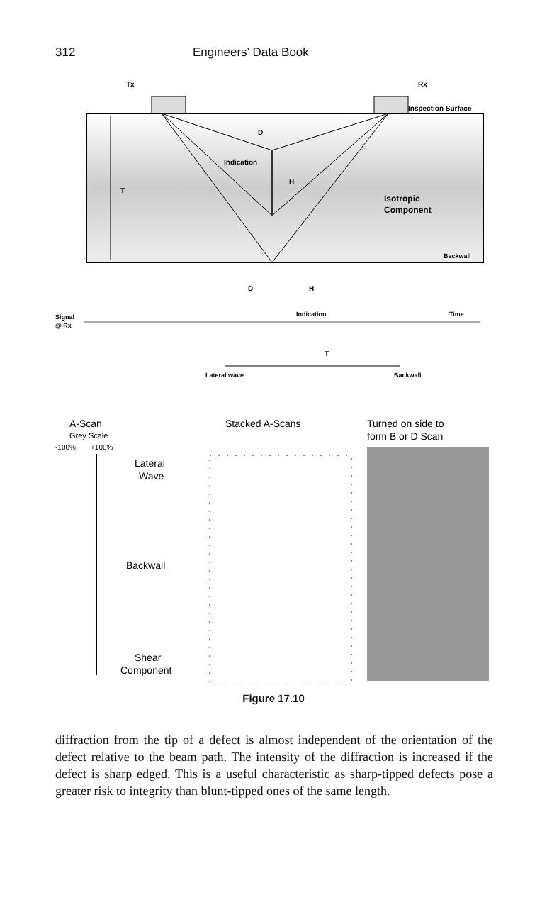312 Engineers’ Data Book
Tx
Rx
Inspection Surface
T
D
Indication
H
Isotropic
Component
Backwall
Signal
@ Rx
D
H
Indication
Time
T
Lateral wave
Backwall
A-Scan
Grey Scale
-100%
+100%
Lateral
Wave
Backwall
Shear
Component
Stacked A-Scans
Turned on side to
form B or D Scan
Figure 17.10
diffraction from the tip of a defect is almost independent of the orientation of the defect relative to the beam path. The intensity of the diffraction is increased if the defect is sharp edged. This is a useful characteristic as sharp-tipped defects pose a greater risk to integrity than blunt-tipped ones of the same length.